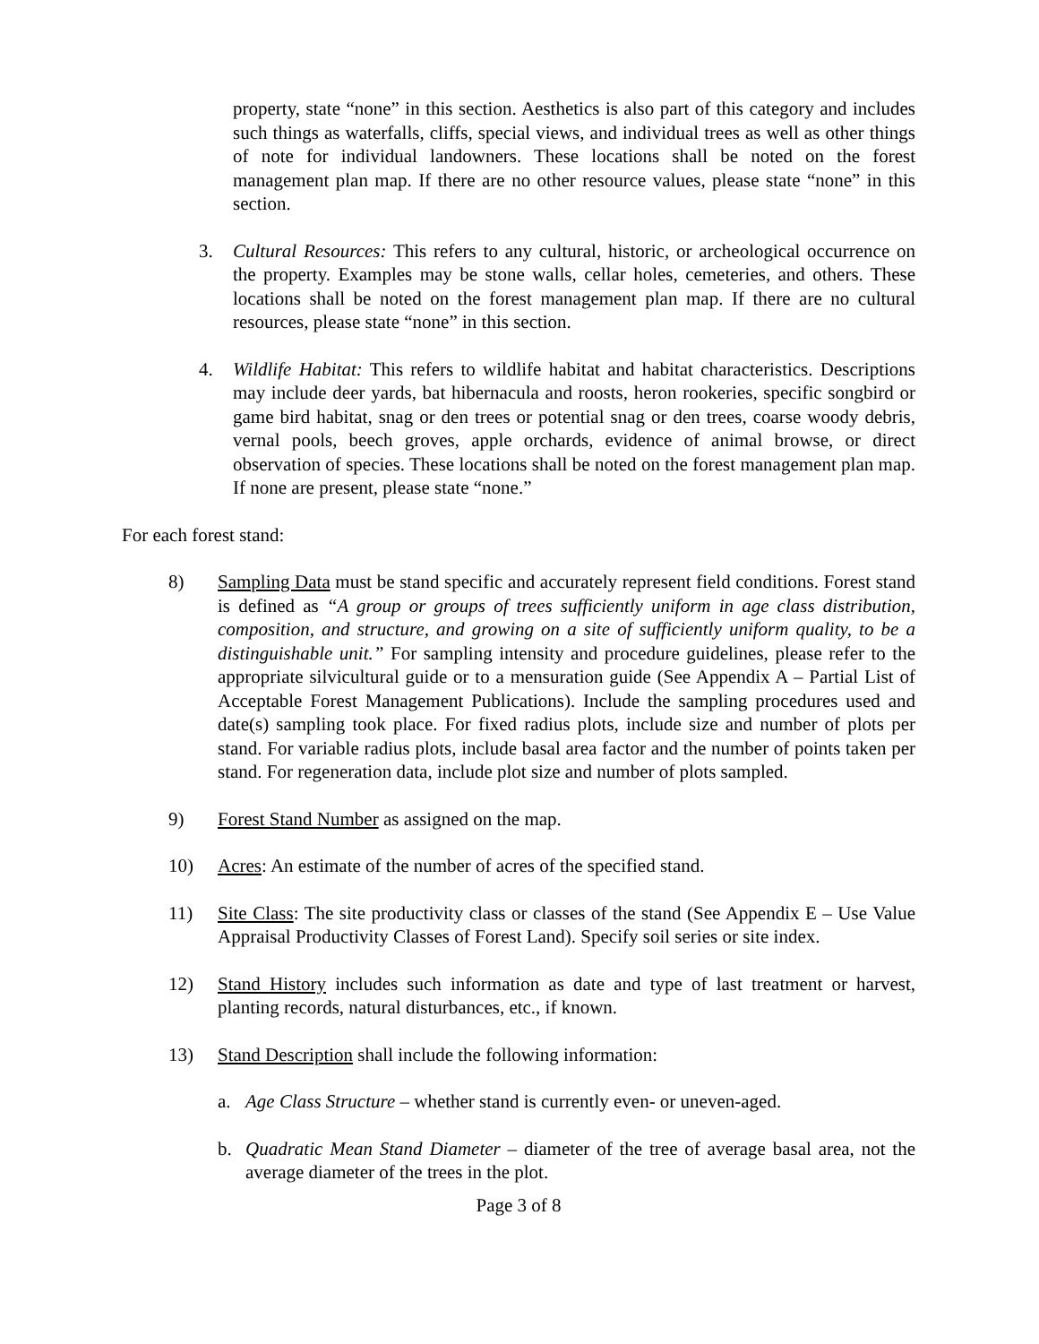property, state “none” in this section. Aesthetics is also part of this category and includes such things as waterfalls, cliffs, special views, and individual trees as well as other things of note for individual landowners. These locations shall be noted on the forest management plan map. If there are no other resource values, please state “none” in this section.
3. Cultural Resources: This refers to any cultural, historic, or archeological occurrence on the property. Examples may be stone walls, cellar holes, cemeteries, and others. These locations shall be noted on the forest management plan map. If there are no cultural resources, please state “none” in this section.
4. Wildlife Habitat: This refers to wildlife habitat and habitat characteristics. Descriptions may include deer yards, bat hibernacula and roosts, heron rookeries, specific songbird or game bird habitat, snag or den trees or potential snag or den trees, coarse woody debris, vernal pools, beech groves, apple orchards, evidence of animal browse, or direct observation of species. These locations shall be noted on the forest management plan map. If none are present, please state “none.”
For each forest stand:
8) Sampling Data must be stand specific and accurately represent field conditions. Forest stand is defined as “A group or groups of trees sufficiently uniform in age class distribution, composition, and structure, and growing on a site of sufficiently uniform quality, to be a distinguishable unit.” For sampling intensity and procedure guidelines, please refer to the appropriate silvicultural guide or to a mensuration guide (See Appendix A – Partial List of Acceptable Forest Management Publications). Include the sampling procedures used and date(s) sampling took place. For fixed radius plots, include size and number of plots per stand. For variable radius plots, include basal area factor and the number of points taken per stand. For regeneration data, include plot size and number of plots sampled.
9) Forest Stand Number as assigned on the map.
10) Acres: An estimate of the number of acres of the specified stand.
11) Site Class: The site productivity class or classes of the stand (See Appendix E – Use Value Appraisal Productivity Classes of Forest Land). Specify soil series or site index.
12) Stand History includes such information as date and type of last treatment or harvest, planting records, natural disturbances, etc., if known.
13) Stand Description shall include the following information:
a. Age Class Structure – whether stand is currently even- or uneven-aged.
b. Quadratic Mean Stand Diameter – diameter of the tree of average basal area, not the average diameter of the trees in the plot.
Page 3 of 8